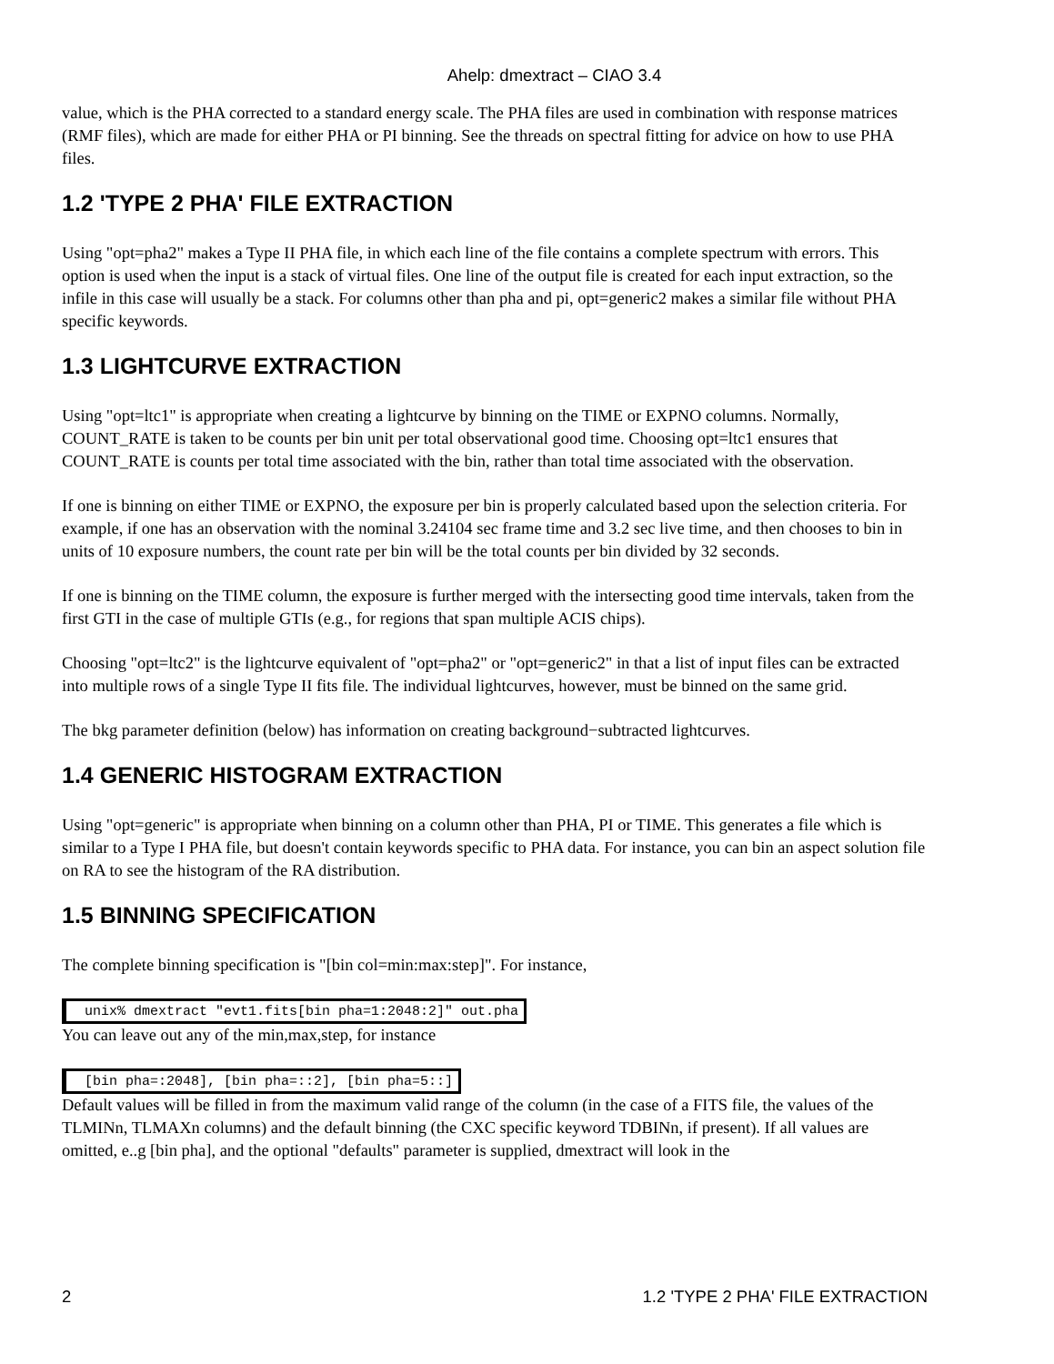Ahelp: dmextract – CIAO 3.4
value, which is the PHA corrected to a standard energy scale. The PHA files are used in combination with response matrices (RMF files), which are made for either PHA or PI binning. See the threads on spectral fitting for advice on how to use PHA files.
1.2 'TYPE 2 PHA' FILE EXTRACTION
Using "opt=pha2" makes a Type II PHA file, in which each line of the file contains a complete spectrum with errors. This option is used when the input is a stack of virtual files. One line of the output file is created for each input extraction, so the infile in this case will usually be a stack. For columns other than pha and pi, opt=generic2 makes a similar file without PHA specific keywords.
1.3 LIGHTCURVE EXTRACTION
Using "opt=ltc1" is appropriate when creating a lightcurve by binning on the TIME or EXPNO columns. Normally, COUNT_RATE is taken to be counts per bin unit per total observational good time. Choosing opt=ltc1 ensures that COUNT_RATE is counts per total time associated with the bin, rather than total time associated with the observation.
If one is binning on either TIME or EXPNO, the exposure per bin is properly calculated based upon the selection criteria. For example, if one has an observation with the nominal 3.24104 sec frame time and 3.2 sec live time, and then chooses to bin in units of 10 exposure numbers, the count rate per bin will be the total counts per bin divided by 32 seconds.
If one is binning on the TIME column, the exposure is further merged with the intersecting good time intervals, taken from the first GTI in the case of multiple GTIs (e.g., for regions that span multiple ACIS chips).
Choosing "opt=ltc2" is the lightcurve equivalent of "opt=pha2" or "opt=generic2" in that a list of input files can be extracted into multiple rows of a single Type II fits file. The individual lightcurves, however, must be binned on the same grid.
The bkg parameter definition (below) has information on creating background−subtracted lightcurves.
1.4 GENERIC HISTOGRAM EXTRACTION
Using "opt=generic" is appropriate when binning on a column other than PHA, PI or TIME. This generates a file which is similar to a Type I PHA file, but doesn't contain keywords specific to PHA data. For instance, you can bin an aspect solution file on RA to see the histogram of the RA distribution.
1.5 BINNING SPECIFICATION
The complete binning specification is "[bin col=min:max:step]". For instance,
unix% dmextract "evt1.fits[bin pha=1:2048:2]" out.pha
You can leave out any of the min,max,step, for instance
[bin pha=:2048], [bin pha=::2], [bin pha=5::]
Default values will be filled in from the maximum valid range of the column (in the case of a FITS file, the values of the TLMINn, TLMAXn columns) and the default binning (the CXC specific keyword TDBINn, if present). If all values are omitted, e..g [bin pha], and the optional "defaults" parameter is supplied, dmextract will look in the
2 1.2 'TYPE 2 PHA' FILE EXTRACTION